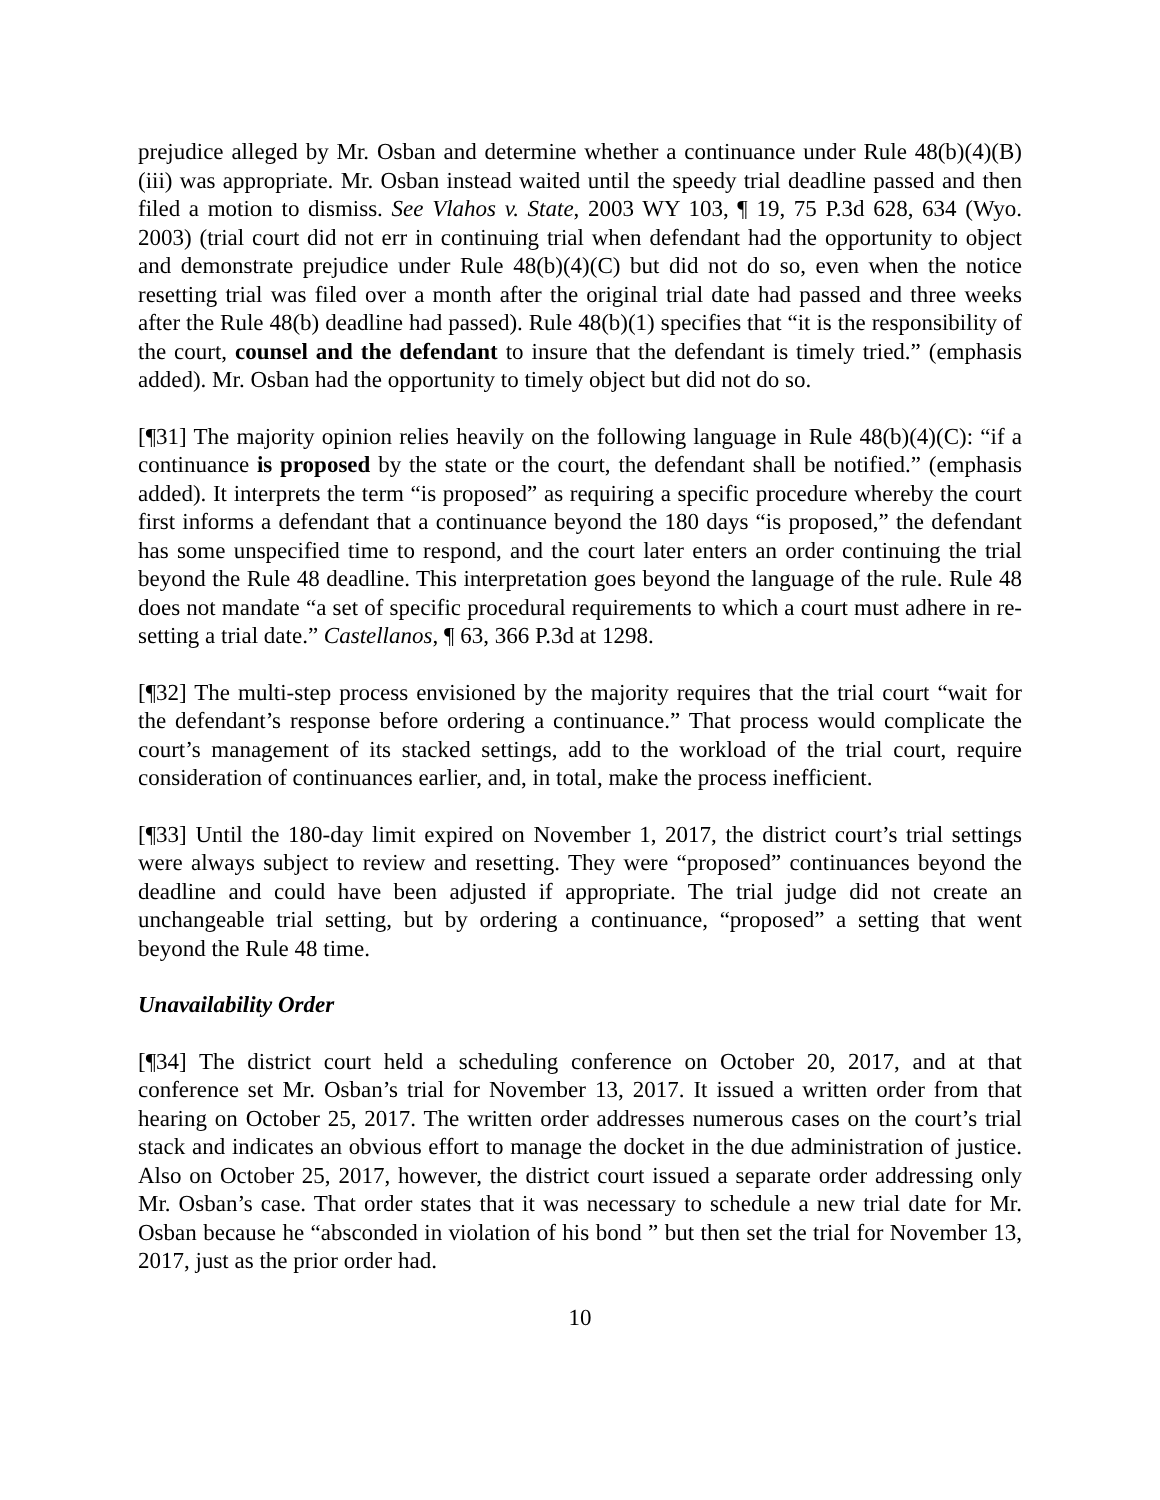prejudice alleged by Mr. Osban and determine whether a continuance under Rule 48(b)(4)(B)(iii) was appropriate. Mr. Osban instead waited until the speedy trial deadline passed and then filed a motion to dismiss. See Vlahos v. State, 2003 WY 103, ¶ 19, 75 P.3d 628, 634 (Wyo. 2003) (trial court did not err in continuing trial when defendant had the opportunity to object and demonstrate prejudice under Rule 48(b)(4)(C) but did not do so, even when the notice resetting trial was filed over a month after the original trial date had passed and three weeks after the Rule 48(b) deadline had passed). Rule 48(b)(1) specifies that “it is the responsibility of the court, counsel and the defendant to insure that the defendant is timely tried.” (emphasis added). Mr. Osban had the opportunity to timely object but did not do so.
[¶31] The majority opinion relies heavily on the following language in Rule 48(b)(4)(C): “if a continuance is proposed by the state or the court, the defendant shall be notified.” (emphasis added). It interprets the term “is proposed” as requiring a specific procedure whereby the court first informs a defendant that a continuance beyond the 180 days “is proposed,” the defendant has some unspecified time to respond, and the court later enters an order continuing the trial beyond the Rule 48 deadline. This interpretation goes beyond the language of the rule. Rule 48 does not mandate “a set of specific procedural requirements to which a court must adhere in re-setting a trial date.” Castellanos, ¶ 63, 366 P.3d at 1298.
[¶32] The multi-step process envisioned by the majority requires that the trial court “wait for the defendant’s response before ordering a continuance.” That process would complicate the court’s management of its stacked settings, add to the workload of the trial court, require consideration of continuances earlier, and, in total, make the process inefficient.
[¶33] Until the 180-day limit expired on November 1, 2017, the district court’s trial settings were always subject to review and resetting. They were “proposed” continuances beyond the deadline and could have been adjusted if appropriate. The trial judge did not create an unchangeable trial setting, but by ordering a continuance, “proposed” a setting that went beyond the Rule 48 time.
Unavailability Order
[¶34] The district court held a scheduling conference on October 20, 2017, and at that conference set Mr. Osban’s trial for November 13, 2017. It issued a written order from that hearing on October 25, 2017. The written order addresses numerous cases on the court’s trial stack and indicates an obvious effort to manage the docket in the due administration of justice. Also on October 25, 2017, however, the district court issued a separate order addressing only Mr. Osban’s case. That order states that it was necessary to schedule a new trial date for Mr. Osban because he “absconded in violation of his bond ” but then set the trial for November 13, 2017, just as the prior order had.
10